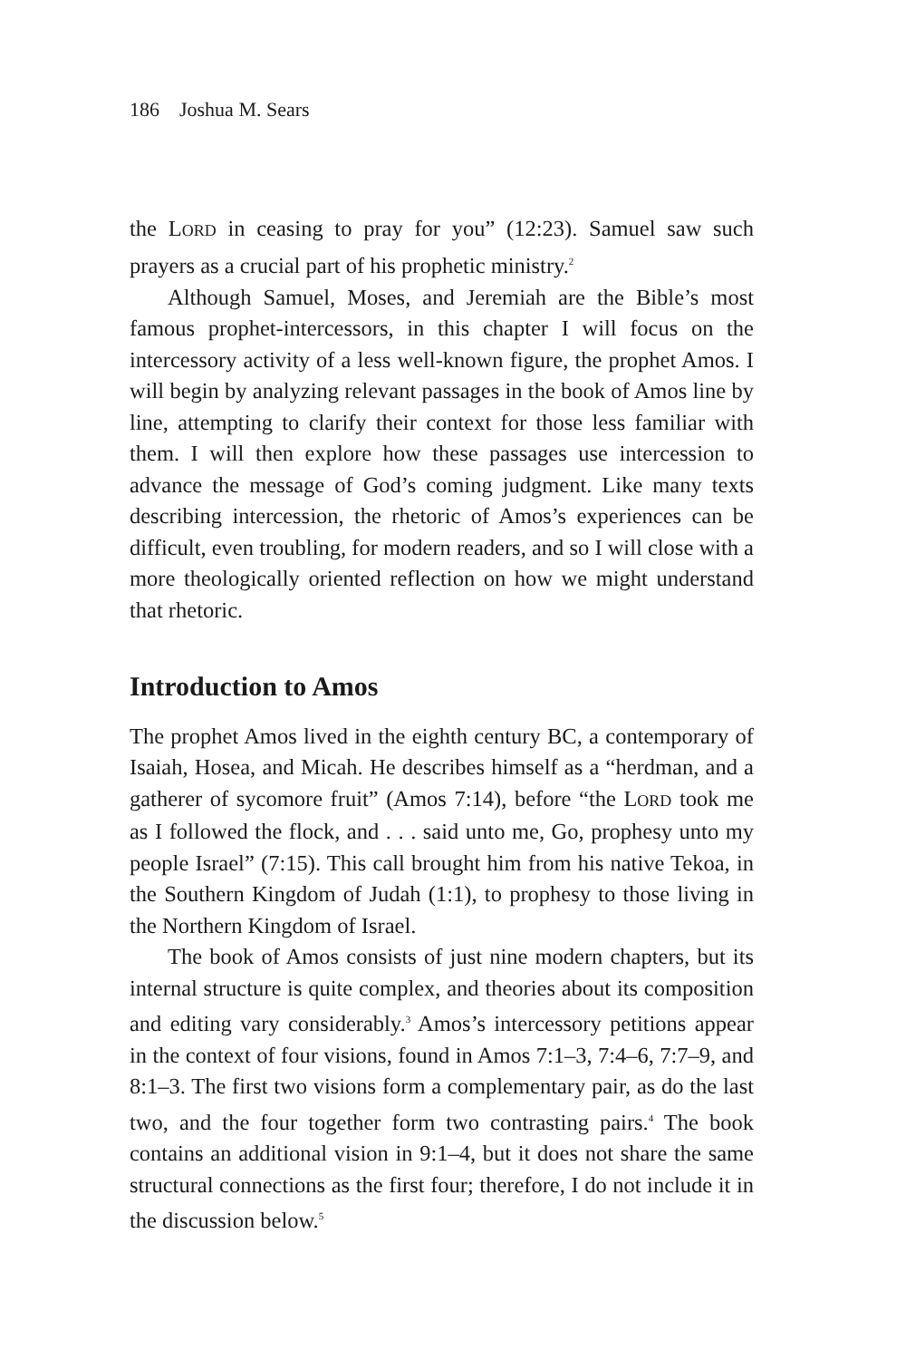186 Joshua M. Sears
the LORD in ceasing to pray for you” (12:23). Samuel saw such prayers as a crucial part of his prophetic ministry.<sup>2</sup>
Although Samuel, Moses, and Jeremiah are the Bible’s most famous prophet-intercessors, in this chapter I will focus on the intercessory activity of a less well-known figure, the prophet Amos. I will begin by analyzing relevant passages in the book of Amos line by line, attempting to clarify their context for those less familiar with them. I will then explore how these passages use intercession to advance the message of God’s coming judgment. Like many texts describing intercession, the rhetoric of Amos’s experiences can be difficult, even troubling, for modern readers, and so I will close with a more theologically oriented reflection on how we might understand that rhetoric.
Introduction to Amos
The prophet Amos lived in the eighth century BC, a contemporary of Isaiah, Hosea, and Micah. He describes himself as a “herdman, and a gatherer of sycomore fruit” (Amos 7:14), before “the LORD took me as I followed the flock, and . . . said unto me, Go, prophesy unto my people Israel” (7:15). This call brought him from his native Tekoa, in the Southern Kingdom of Judah (1:1), to prophesy to those living in the Northern Kingdom of Israel.
The book of Amos consists of just nine modern chapters, but its internal structure is quite complex, and theories about its composition and editing vary considerably.<sup>3</sup> Amos’s intercessory petitions appear in the context of four visions, found in Amos 7:1–3, 7:4–6, 7:7–9, and 8:1–3. The first two visions form a complementary pair, as do the last two, and the four together form two contrasting pairs.<sup>4</sup> The book contains an additional vision in 9:1–4, but it does not share the same structural connections as the first four; therefore, I do not include it in the discussion below.<sup>5</sup>